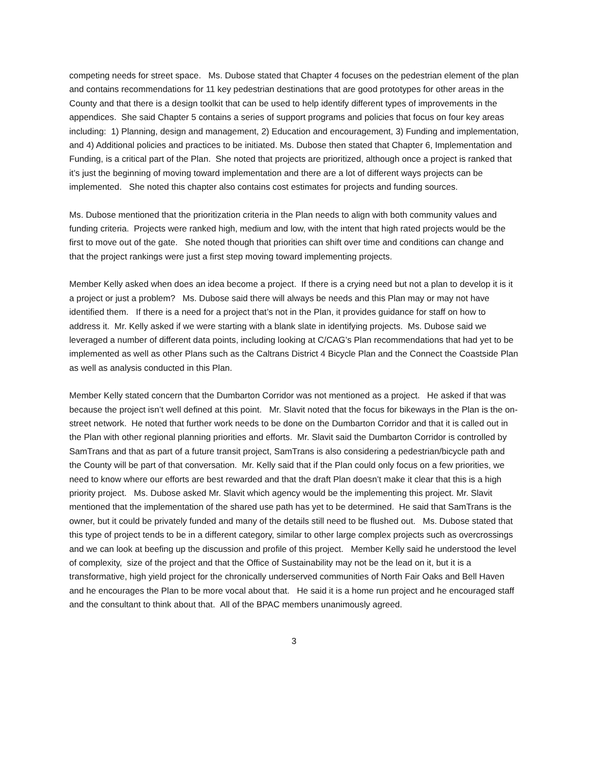competing needs for street space. Ms. Dubose stated that Chapter 4 focuses on the pedestrian element of the plan and contains recommendations for 11 key pedestrian destinations that are good prototypes for other areas in the County and that there is a design toolkit that can be used to help identify different types of improvements in the appendices. She said Chapter 5 contains a series of support programs and policies that focus on four key areas including: 1) Planning, design and management, 2) Education and encouragement, 3) Funding and implementation, and 4) Additional policies and practices to be initiated. Ms. Dubose then stated that Chapter 6, Implementation and Funding, is a critical part of the Plan. She noted that projects are prioritized, although once a project is ranked that it’s just the beginning of moving toward implementation and there are a lot of different ways projects can be implemented. She noted this chapter also contains cost estimates for projects and funding sources.
Ms. Dubose mentioned that the prioritization criteria in the Plan needs to align with both community values and funding criteria. Projects were ranked high, medium and low, with the intent that high rated projects would be the first to move out of the gate. She noted though that priorities can shift over time and conditions can change and that the project rankings were just a first step moving toward implementing projects.
Member Kelly asked when does an idea become a project. If there is a crying need but not a plan to develop it is it a project or just a problem? Ms. Dubose said there will always be needs and this Plan may or may not have identified them. If there is a need for a project that’s not in the Plan, it provides guidance for staff on how to address it. Mr. Kelly asked if we were starting with a blank slate in identifying projects. Ms. Dubose said we leveraged a number of different data points, including looking at C/CAG’s Plan recommendations that had yet to be implemented as well as other Plans such as the Caltrans District 4 Bicycle Plan and the Connect the Coastside Plan as well as analysis conducted in this Plan.
Member Kelly stated concern that the Dumbarton Corridor was not mentioned as a project. He asked if that was because the project isn’t well defined at this point. Mr. Slavit noted that the focus for bikeways in the Plan is the on-street network. He noted that further work needs to be done on the Dumbarton Corridor and that it is called out in the Plan with other regional planning priorities and efforts. Mr. Slavit said the Dumbarton Corridor is controlled by SamTrans and that as part of a future transit project, SamTrans is also considering a pedestrian/bicycle path and the County will be part of that conversation. Mr. Kelly said that if the Plan could only focus on a few priorities, we need to know where our efforts are best rewarded and that the draft Plan doesn’t make it clear that this is a high priority project. Ms. Dubose asked Mr. Slavit which agency would be the implementing this project. Mr. Slavit mentioned that the implementation of the shared use path has yet to be determined. He said that SamTrans is the owner, but it could be privately funded and many of the details still need to be flushed out. Ms. Dubose stated that this type of project tends to be in a different category, similar to other large complex projects such as overcrossings and we can look at beefing up the discussion and profile of this project. Member Kelly said he understood the level of complexity, size of the project and that the Office of Sustainability may not be the lead on it, but it is a transformative, high yield project for the chronically underserved communities of North Fair Oaks and Bell Haven and he encourages the Plan to be more vocal about that. He said it is a home run project and he encouraged staff and the consultant to think about that. All of the BPAC members unanimously agreed.
3